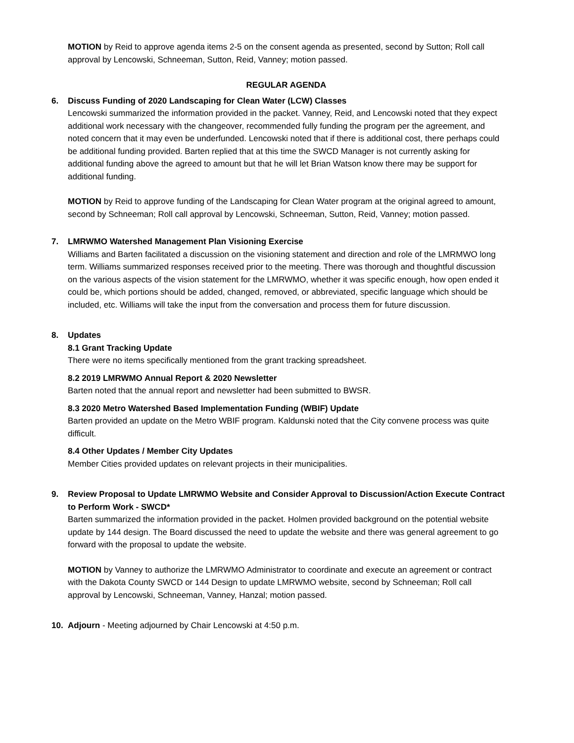MOTION by Reid to approve agenda items 2-5 on the consent agenda as presented, second by Sutton; Roll call approval by Lencowski, Schneeman, Sutton, Reid, Vanney; motion passed.
REGULAR AGENDA
6. Discuss Funding of 2020 Landscaping for Clean Water (LCW) Classes
Lencowski summarized the information provided in the packet. Vanney, Reid, and Lencowski noted that they expect additional work necessary with the changeover, recommended fully funding the program per the agreement, and noted concern that it may even be underfunded. Lencowski noted that if there is additional cost, there perhaps could be additional funding provided. Barten replied that at this time the SWCD Manager is not currently asking for additional funding above the agreed to amount but that he will let Brian Watson know there may be support for additional funding.
MOTION by Reid to approve funding of the Landscaping for Clean Water program at the original agreed to amount, second by Schneeman; Roll call approval by Lencowski, Schneeman, Sutton, Reid, Vanney; motion passed.
7. LMRWMO Watershed Management Plan Visioning Exercise
Williams and Barten facilitated a discussion on the visioning statement and direction and role of the LMRMWO long term. Williams summarized responses received prior to the meeting. There was thorough and thoughtful discussion on the various aspects of the vision statement for the LMRWMO, whether it was specific enough, how open ended it could be, which portions should be added, changed, removed, or abbreviated, specific language which should be included, etc. Williams will take the input from the conversation and process them for future discussion.
8. Updates
8.1 Grant Tracking Update
There were no items specifically mentioned from the grant tracking spreadsheet.
8.2 2019 LMRWMO Annual Report & 2020 Newsletter
Barten noted that the annual report and newsletter had been submitted to BWSR.
8.3 2020 Metro Watershed Based Implementation Funding (WBIF) Update
Barten provided an update on the Metro WBIF program. Kaldunski noted that the City convene process was quite difficult.
8.4 Other Updates / Member City Updates
Member Cities provided updates on relevant projects in their municipalities.
9. Review Proposal to Update LMRWMO Website and Consider Approval to Discussion/Action Execute Contract to Perform Work - SWCD*
Barten summarized the information provided in the packet. Holmen provided background on the potential website update by 144 design. The Board discussed the need to update the website and there was general agreement to go forward with the proposal to update the website.
MOTION by Vanney to authorize the LMRWMO Administrator to coordinate and execute an agreement or contract with the Dakota County SWCD or 144 Design to update LMRWMO website, second by Schneeman; Roll call approval by Lencowski, Schneeman, Vanney, Hanzal; motion passed.
10. Adjourn - Meeting adjourned by Chair Lencowski at 4:50 p.m.